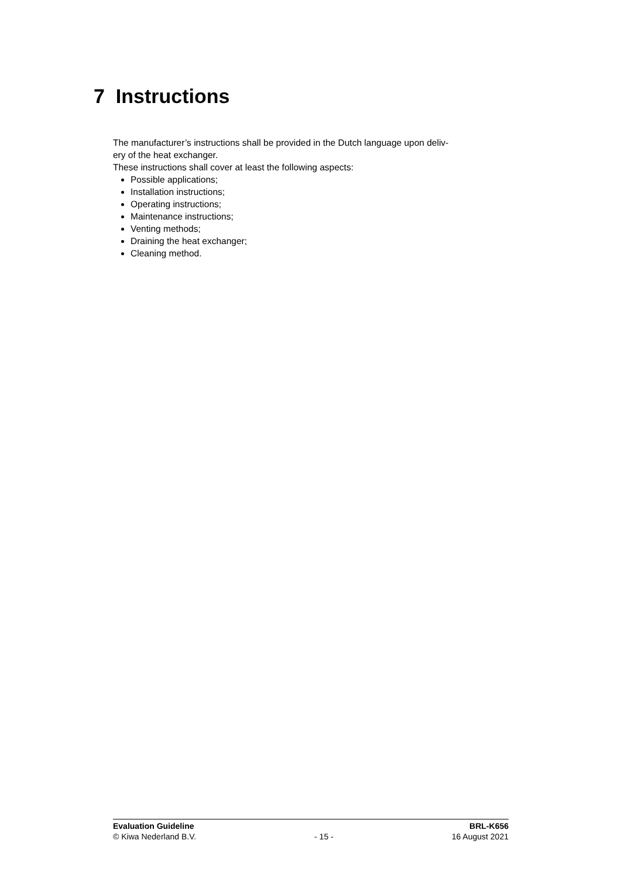7 Instructions
The manufacturer’s instructions shall be provided in the Dutch language upon deliv-
ery of the heat exchanger.
These instructions shall cover at least the following aspects:
Possible applications;
Installation instructions;
Operating instructions;
Maintenance instructions;
Venting methods;
Draining the heat exchanger;
Cleaning method.
Evaluation Guideline BRL-K656
© Kiwa Nederland B.V. - 15 - 16 August 2021